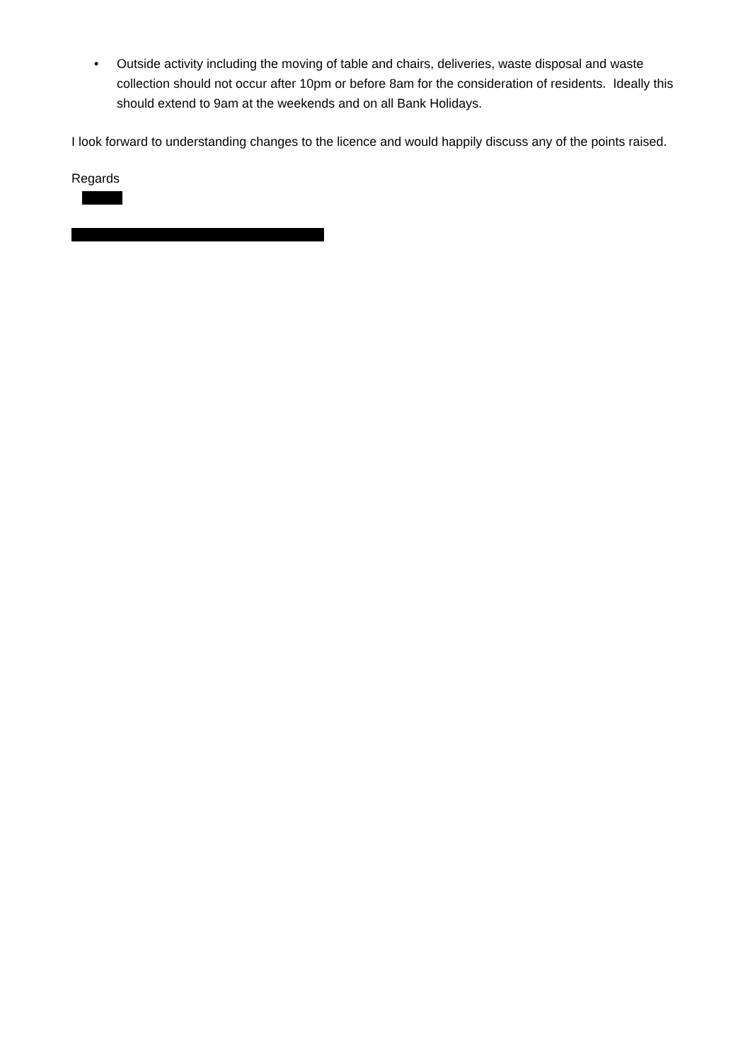• Outside activity including the moving of table and chairs, deliveries, waste disposal and waste collection should not occur after 10pm or before 8am for the consideration of residents. Ideally this should extend to 9am at the weekends and on all Bank Holidays.
I look forward to understanding changes to the licence and would happily discuss any of the points raised.
Regards